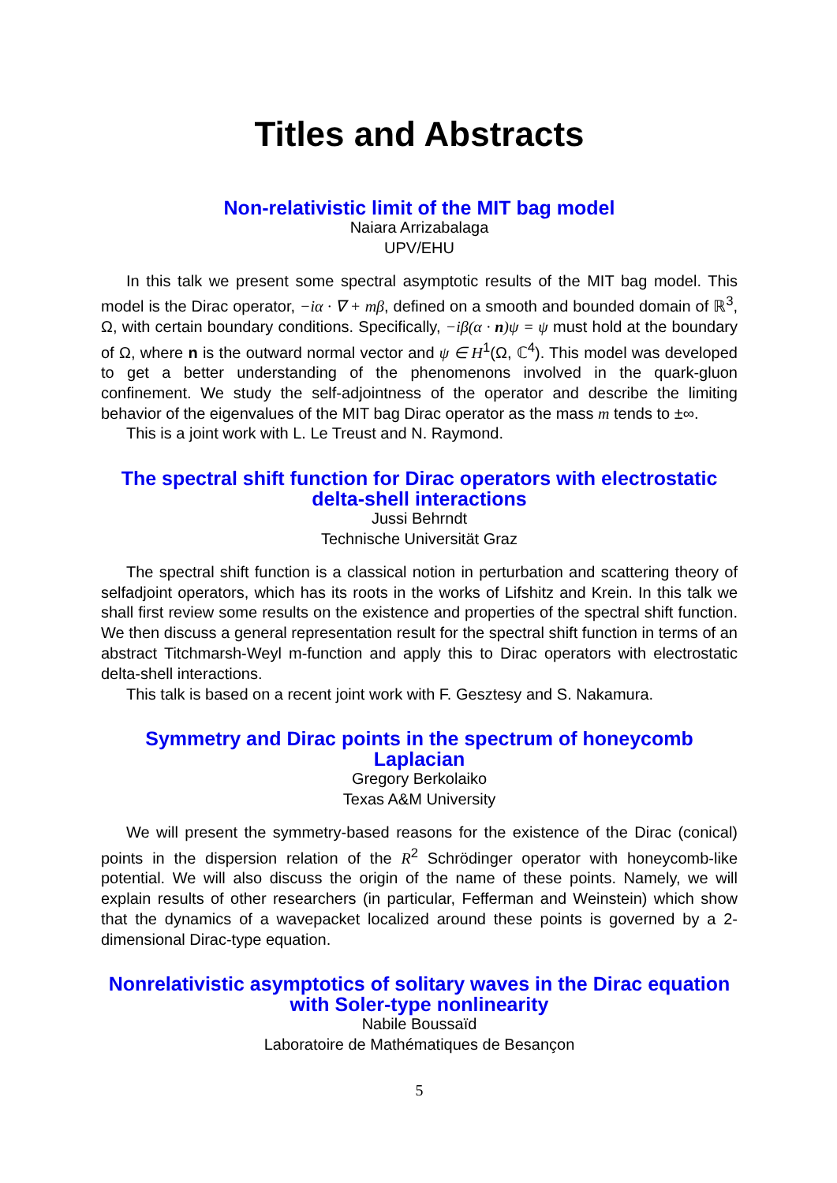Titles and Abstracts
Non-relativistic limit of the MIT bag model
Naiara Arrizabalaga
UPV/EHU
In this talk we present some spectral asymptotic results of the MIT bag model. This model is the Dirac operator, −iα · ∇ + mβ, defined on a smooth and bounded domain of ℝ<sup>3</sup>, Ω, with certain boundary conditions. Specifically, −iβ(α · n)ψ = ψ must hold at the boundary of Ω, where n is the outward normal vector and ψ ∈ H<sup>1</sup>(Ω, ℂ<sup>4</sup>). This model was developed to get a better understanding of the phenomenons involved in the quark-gluon confinement. We study the self-adjointness of the operator and describe the limiting behavior of the eigenvalues of the MIT bag Dirac operator as the mass m tends to ±∞.
This is a joint work with L. Le Treust and N. Raymond.
The spectral shift function for Dirac operators with electrostatic delta-shell interactions
Jussi Behrndt
Technische Universität Graz
The spectral shift function is a classical notion in perturbation and scattering theory of selfadjoint operators, which has its roots in the works of Lifshitz and Krein. In this talk we shall first review some results on the existence and properties of the spectral shift function. We then discuss a general representation result for the spectral shift function in terms of an abstract Titchmarsh-Weyl m-function and apply this to Dirac operators with electrostatic delta-shell interactions.
This talk is based on a recent joint work with F. Gesztesy and S. Nakamura.
Symmetry and Dirac points in the spectrum of honeycomb Laplacian
Gregory Berkolaiko
Texas A&M University
We will present the symmetry-based reasons for the existence of the Dirac (conical) points in the dispersion relation of the R<sup>2</sup> Schrödinger operator with honeycomb-like potential. We will also discuss the origin of the name of these points. Namely, we will explain results of other researchers (in particular, Fefferman and Weinstein) which show that the dynamics of a wavepacket localized around these points is governed by a 2-dimensional Dirac-type equation.
Nonrelativistic asymptotics of solitary waves in the Dirac equation with Soler-type nonlinearity
Nabile Boussaïd
Laboratoire de Mathématiques de Besançon
5